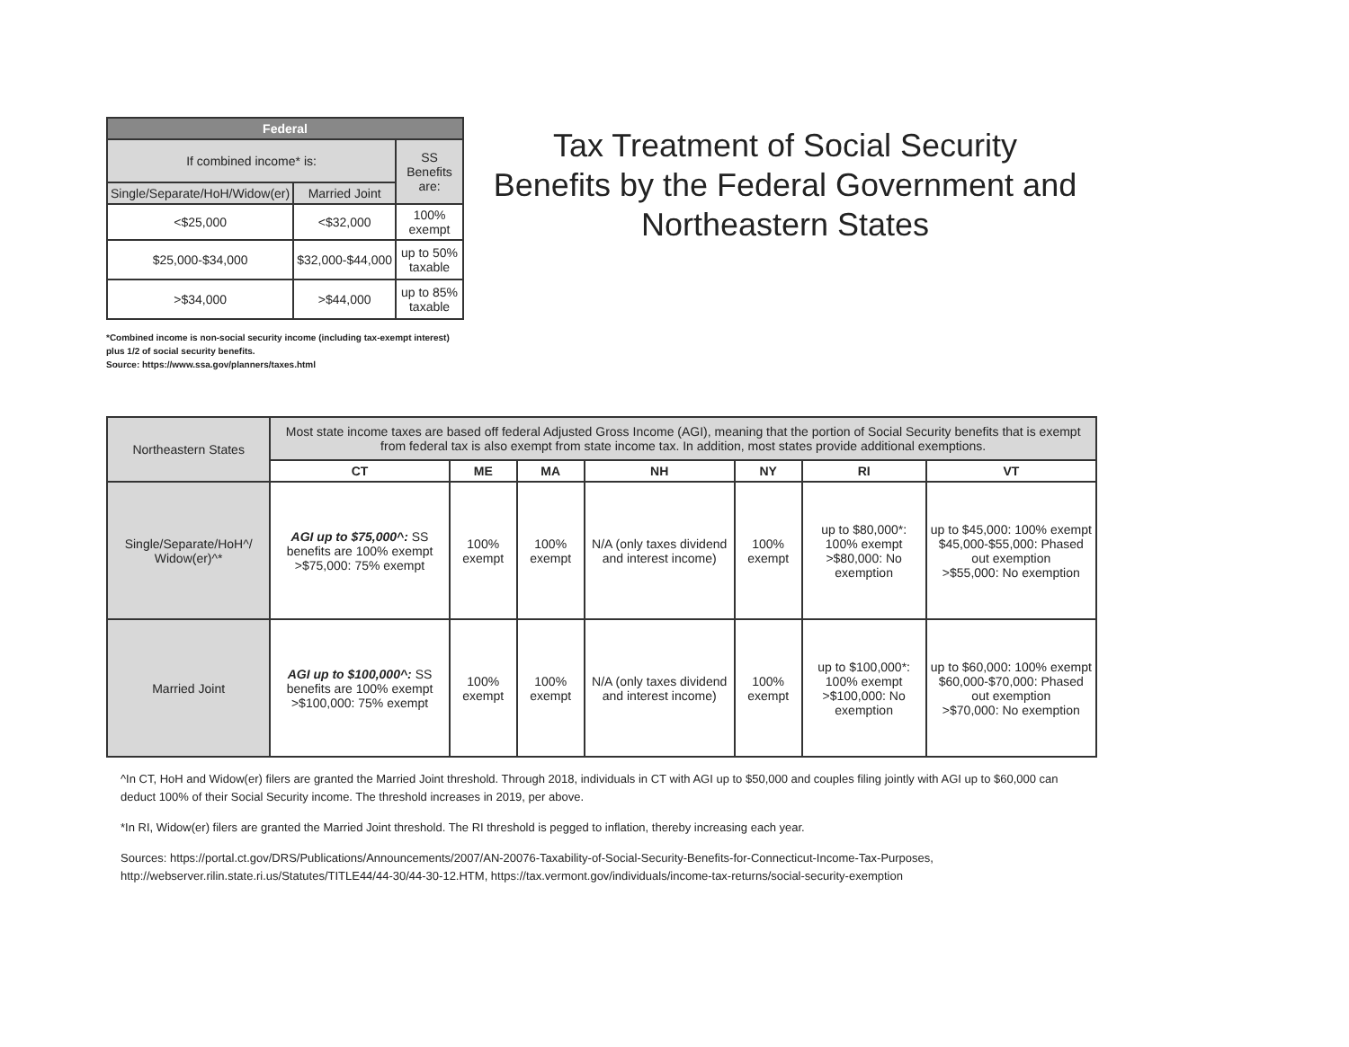| Federal | | |
| --- | --- | --- |
| If combined income* is: | | SS Benefits are: |
| Single/Separate/HoH/Widow(er) | Married Joint | |
| <$25,000 | <$32,000 | 100% exempt |
| $25,000-$34,000 | $32,000-$44,000 | up to 50% taxable |
| >$34,000 | >$44,000 | up to 85% taxable |
*Combined income is non-social security income (including tax-exempt interest) plus 1/2 of social security benefits.
Source: https://www.ssa.gov/planners/taxes.html
Tax Treatment of Social Security Benefits by the Federal Government and Northeastern States
| Northeastern States | Most state income taxes are based off federal Adjusted Gross Income (AGI), meaning that the portion of Social Security benefits that is exempt from federal tax is also exempt from state income tax. In addition, most states provide additional exemptions. | | | | | | |
| | CT | ME | MA | NH | NY | RI | VT |
| Single/Separate/HoH^/ Widow(er)^* | AGI up to $75,000^: SS benefits are 100% exempt >$75,000: 75% exempt | 100% exempt | 100% exempt | N/A (only taxes dividend and interest income) | 100% exempt | up to $80,000*: 100% exempt >$80,000: No exemption | up to $45,000: 100% exempt $45,000-$55,000: Phased out exemption >$55,000: No exemption |
| Married Joint | AGI up to $100,000^: SS benefits are 100% exempt >$100,000: 75% exempt | 100% exempt | 100% exempt | N/A (only taxes dividend and interest income) | 100% exempt | up to $100,000*: 100% exempt >$100,000: No exemption | up to $60,000: 100% exempt $60,000-$70,000: Phased out exemption >$70,000: No exemption |
^In CT, HoH and Widow(er) filers are granted the Married Joint threshold. Through 2018, individuals in CT with AGI up to $50,000 and couples filing jointly with AGI up to $60,000 can deduct 100% of their Social Security income. The threshold increases in 2019, per above.
*In RI, Widow(er) filers are granted the Married Joint threshold. The RI threshold is pegged to inflation, thereby increasing each year.
Sources: https://portal.ct.gov/DRS/Publications/Announcements/2007/AN-20076-Taxability-of-Social-Security-Benefits-for-Connecticut-Income-Tax-Purposes, http://webserver.rilin.state.ri.us/Statutes/TITLE44/44-30/44-30-12.HTM, https://tax.vermont.gov/individuals/income-tax-returns/social-security-exemption